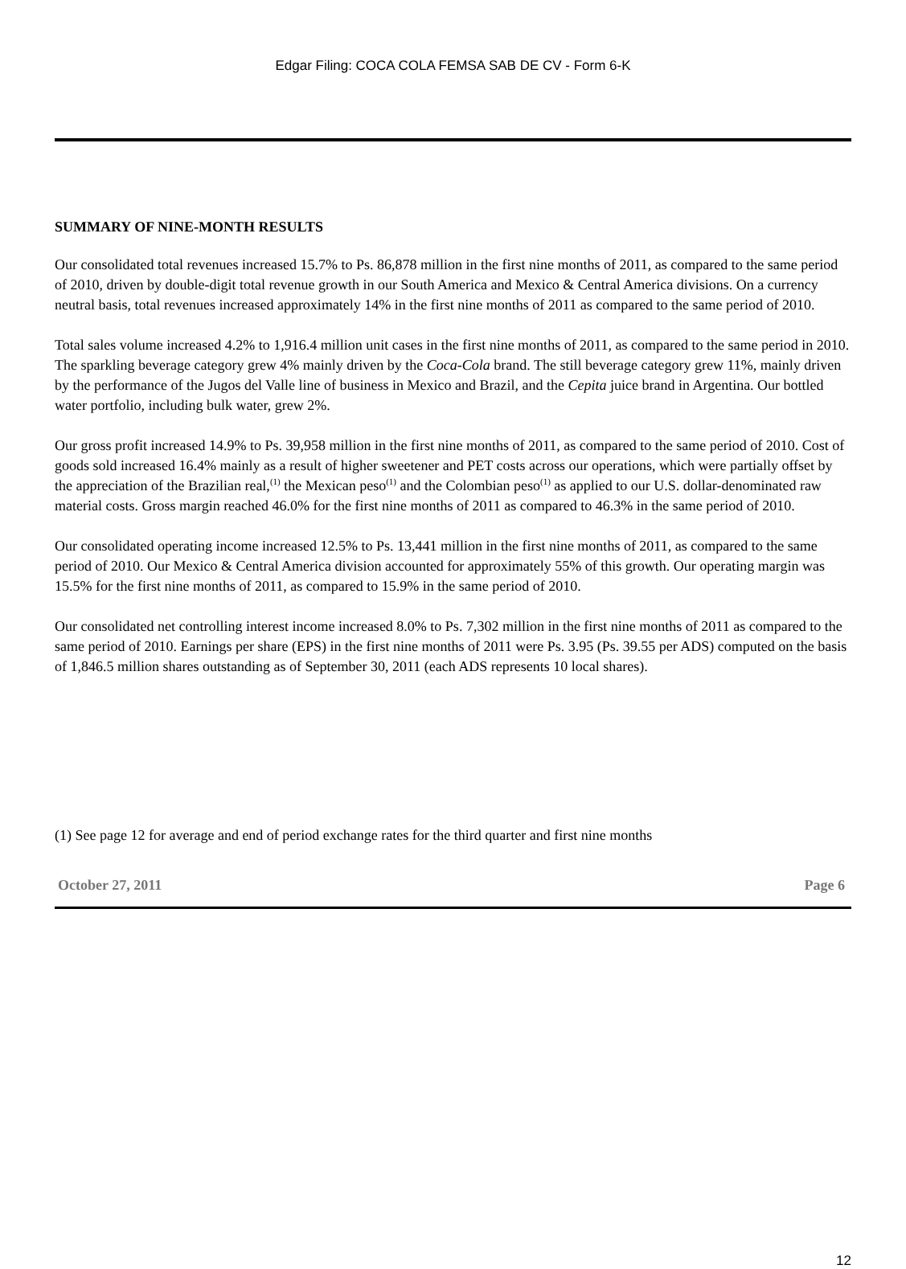Edgar Filing: COCA COLA FEMSA SAB DE CV - Form 6-K
SUMMARY OF NINE-MONTH RESULTS
Our consolidated total revenues increased 15.7% to Ps. 86,878 million in the first nine months of 2011, as compared to the same period of 2010, driven by double-digit total revenue growth in our South America and Mexico & Central America divisions. On a currency neutral basis, total revenues increased approximately 14% in the first nine months of 2011 as compared to the same period of 2010.
Total sales volume increased 4.2% to 1,916.4 million unit cases in the first nine months of 2011, as compared to the same period in 2010. The sparkling beverage category grew 4% mainly driven by the Coca-Cola brand. The still beverage category grew 11%, mainly driven by the performance of the Jugos del Valle line of business in Mexico and Brazil, and the Cepita juice brand in Argentina. Our bottled water portfolio, including bulk water, grew 2%.
Our gross profit increased 14.9% to Ps. 39,958 million in the first nine months of 2011, as compared to the same period of 2010. Cost of goods sold increased 16.4% mainly as a result of higher sweetener and PET costs across our operations, which were partially offset by the appreciation of the Brazilian real,<sup>(1)</sup> the Mexican peso<sup>(1)</sup> and the Colombian peso<sup>(1)</sup> as applied to our U.S. dollar-denominated raw material costs. Gross margin reached 46.0% for the first nine months of 2011 as compared to 46.3% in the same period of 2010.
Our consolidated operating income increased 12.5% to Ps. 13,441 million in the first nine months of 2011, as compared to the same period of 2010. Our Mexico & Central America division accounted for approximately 55% of this growth. Our operating margin was 15.5% for the first nine months of 2011, as compared to 15.9% in the same period of 2010.
Our consolidated net controlling interest income increased 8.0% to Ps. 7,302 million in the first nine months of 2011 as compared to the same period of 2010. Earnings per share (EPS) in the first nine months of 2011 were Ps. 3.95 (Ps. 39.55 per ADS) computed on the basis of 1,846.5 million shares outstanding as of September 30, 2011 (each ADS represents 10 local shares).
(1) See page 12 for average and end of period exchange rates for the third quarter and first nine months
October 27, 2011 Page 6
12